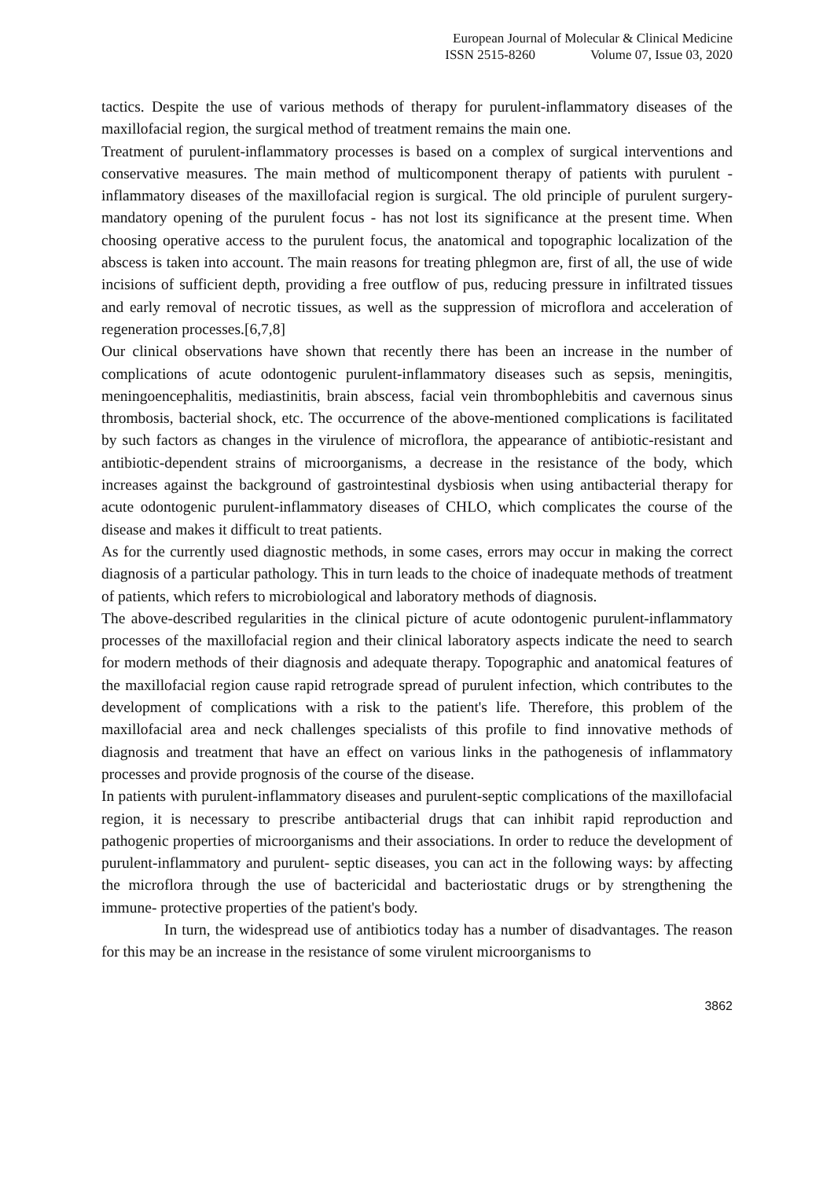European Journal of Molecular & Clinical Medicine
ISSN 2515-8260 Volume 07, Issue 03, 2020
tactics. Despite the use of various methods of therapy for purulent-inflammatory diseases of the maxillofacial region, the surgical method of treatment remains the main one.
Treatment of purulent-inflammatory processes is based on a complex of surgical interventions and conservative measures. The main method of multicomponent therapy of patients with purulent - inflammatory diseases of the maxillofacial region is surgical. The old principle of purulent surgery-mandatory opening of the purulent focus - has not lost its significance at the present time. When choosing operative access to the purulent focus, the anatomical and topographic localization of the abscess is taken into account. The main reasons for treating phlegmon are, first of all, the use of wide incisions of sufficient depth, providing a free outflow of pus, reducing pressure in infiltrated tissues and early removal of necrotic tissues, as well as the suppression of microflora and acceleration of regeneration processes.[6,7,8]
Our clinical observations have shown that recently there has been an increase in the number of complications of acute odontogenic purulent-inflammatory diseases such as sepsis, meningitis, meningoencephalitis, mediastinitis, brain abscess, facial vein thrombophlebitis and cavernous sinus thrombosis, bacterial shock, etc. The occurrence of the above-mentioned complications is facilitated by such factors as changes in the virulence of microflora, the appearance of antibiotic-resistant and antibiotic-dependent strains of microorganisms, a decrease in the resistance of the body, which increases against the background of gastrointestinal dysbiosis when using antibacterial therapy for acute odontogenic purulent-inflammatory diseases of CHLO, which complicates the course of the disease and makes it difficult to treat patients.
As for the currently used diagnostic methods, in some cases, errors may occur in making the correct diagnosis of a particular pathology. This in turn leads to the choice of inadequate methods of treatment of patients, which refers to microbiological and laboratory methods of diagnosis.
The above-described regularities in the clinical picture of acute odontogenic purulent-inflammatory processes of the maxillofacial region and their clinical laboratory aspects indicate the need to search for modern methods of their diagnosis and adequate therapy. Topographic and anatomical features of the maxillofacial region cause rapid retrograde spread of purulent infection, which contributes to the development of complications with a risk to the patient's life. Therefore, this problem of the maxillofacial area and neck challenges specialists of this profile to find innovative methods of diagnosis and treatment that have an effect on various links in the pathogenesis of inflammatory processes and provide prognosis of the course of the disease.
In patients with purulent-inflammatory diseases and purulent-septic complications of the maxillofacial region, it is necessary to prescribe antibacterial drugs that can inhibit rapid reproduction and pathogenic properties of microorganisms and their associations. In order to reduce the development of purulent-inflammatory and purulent- septic diseases, you can act in the following ways: by affecting the microflora through the use of bactericidal and bacteriostatic drugs or by strengthening the immune- protective properties of the patient's body.
In turn, the widespread use of antibiotics today has a number of disadvantages. The reason for this may be an increase in the resistance of some virulent microorganisms to
3862